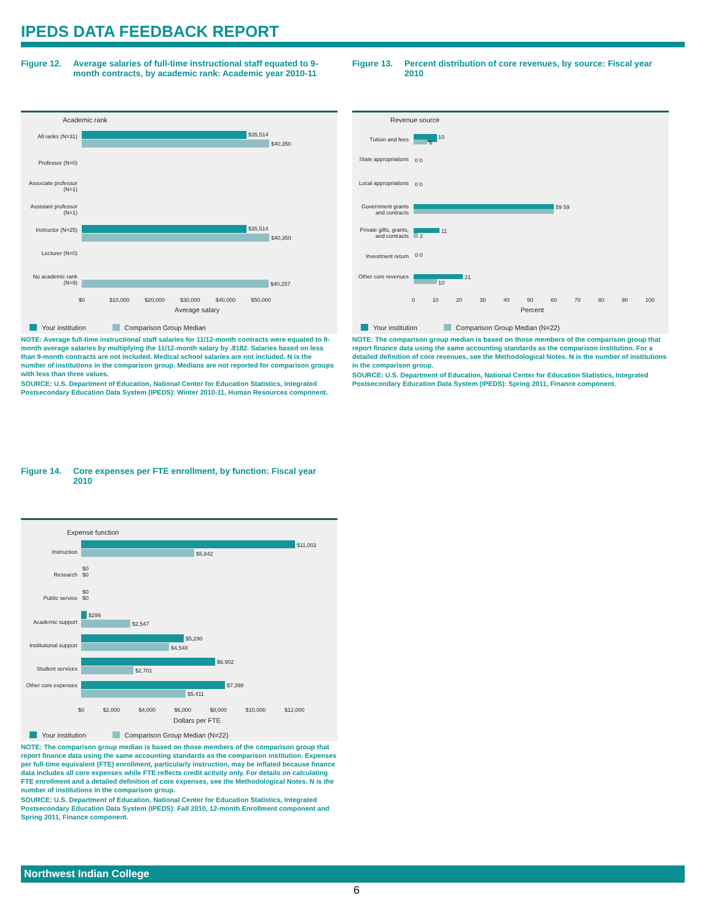IPEDS DATA FEEDBACK REPORT
Figure 12. Average salaries of full-time instructional staff equated to 9-month contracts, by academic rank: Academic year 2010-11
Academic rank
All ranks (N=31) $35,514
$40,350
Professor (N=0)
Associate professor (N=1)
Assistant professor (N=1)
Instructor (N=25) $35,514
$40,350
Lecturer (N=0)
No academic rank (N=9)
$40,257
$0 $10,000 $20,000 $30,000 $40,000 $50,000
Average salary
Your institution Comparison Group Median
NOTE: Average full-time instructional staff salaries for 11/12-month contracts were equated to 9-month average salaries by multiplying the 11/12-month salary by .8182. Salaries based on less than 9-month contracts are not included. Medical school salaries are not included. N is the number of institutions in the comparison group. Medians are not reported for comparison groups with less than three values.
SOURCE: U.S. Department of Education, National Center for Education Statistics, Integrated Postsecondary Education Data System (IPEDS): Winter 2010-11, Human Resources component.
Figure 13. Percent distribution of core revenues, by source: Fiscal year 2010
Revenue source
Tuition and fees 10
6
State appropriations
0 0
Local appropriations
0 0
Government grants and contracts
59 59
Private gifts, grants, and contracts
11
2
Investment return 0 0
Other core revenues
21
10
0 10 20 30 40 50 60 70 80 90 100
Percent
Your institution Comparison Group Median (N=22)
NOTE: The comparison group median is based on those members of the comparison group that report finance data using the same accounting standards as the comparison institution. For a detailed definition of core revenues, see the Methodological Notes. N is the number of institutions in the comparison group.
SOURCE: U.S. Department of Education, National Center for Education Statistics, Integrated Postsecondary Education Data System (IPEDS): Spring 2011, Finance component.
Figure 14. Core expenses per FTE enrollment, by function: Fiscal year 2010
Expense function
Instruction
$11,002
$5,842
Research
$0
$0
Public service
$0
$0
Academic support
$299
$2,547
Institutional support
$5,290
$4,548
Student services
$6,902
$2,701
Other core expenses
$7,398
$5,411
$0 $2,000 $4,000 $6,000 $8,000 $10,000 $12,000
Dollars per FTE
Your institution Comparison Group Median (N=22)
NOTE: The comparison group median is based on those members of the comparison group that report finance data using the same accounting standards as the comparison institution. Expenses per full-time equivalent (FTE) enrollment, particularly instruction, may be inflated because finance data includes all core expenses while FTE reflects credit activity only. For details on calculating FTE enrollment and a detailed definition of core expenses, see the Methodological Notes. N is the number of institutions in the comparison group.
SOURCE: U.S. Department of Education, National Center for Education Statistics, Integrated Postsecondary Education Data System (IPEDS): Fall 2010, 12-month Enrollment component and Spring 2011, Finance component.
Northwest Indian College
6